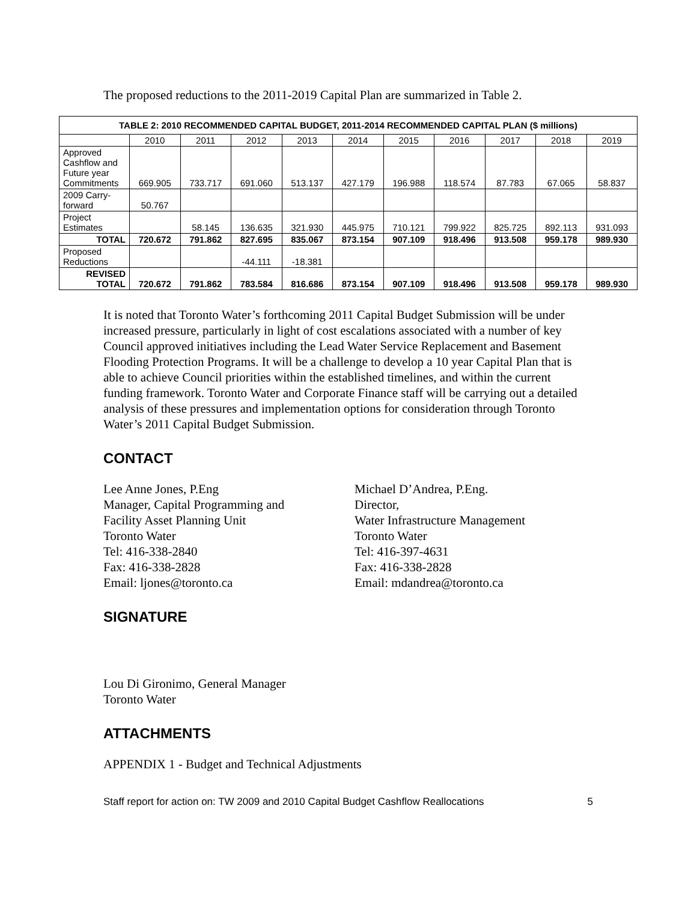The proposed reductions to the 2011-2019 Capital Plan are summarized in Table 2.
| TABLE 2: 2010 RECOMMENDED CAPITAL BUDGET, 2011-2014 RECOMMENDED CAPITAL PLAN ($ millions) | | | | | | | | | | |
| --- | --- | --- | --- | --- | --- | --- | --- | --- | --- | --- |
| | 2010 | 2011 | 2012 | 2013 | 2014 | 2015 | 2016 | 2017 | 2018 | 2019 |
| Approved Cashflow and Future year Commitments | 669.905 | 733.717 | 691.060 | 513.137 | 427.179 | 196.988 | 118.574 | 87.783 | 67.065 | 58.837 |
| 2009 Carry-forward | 50.767 | | | | | | | | | |
| Project Estimates | | 58.145 | 136.635 | 321.930 | 445.975 | 710.121 | 799.922 | 825.725 | 892.113 | 931.093 |
| TOTAL | 720.672 | 791.862 | 827.695 | 835.067 | 873.154 | 907.109 | 918.496 | 913.508 | 959.178 | 989.930 |
| Proposed Reductions | | | -44.111 | -18.381 | | | | | | |
| REVISED TOTAL | 720.672 | 791.862 | 783.584 | 816.686 | 873.154 | 907.109 | 918.496 | 913.508 | 959.178 | 989.930 |
It is noted that Toronto Water’s forthcoming 2011 Capital Budget Submission will be under increased pressure, particularly in light of cost escalations associated with a number of key Council approved initiatives including the Lead Water Service Replacement and Basement Flooding Protection Programs. It will be a challenge to develop a 10 year Capital Plan that is able to achieve Council priorities within the established timelines, and within the current funding framework. Toronto Water and Corporate Finance staff will be carrying out a detailed analysis of these pressures and implementation options for consideration through Toronto Water’s 2011 Capital Budget Submission.
CONTACT
Lee Anne Jones, P.Eng
Manager, Capital Programming and
Facility Asset Planning Unit
Toronto Water
Tel: 416-338-2840
Fax: 416-338-2828
Email: ljones@toronto.ca
Michael D’Andrea, P.Eng.
Director,
Water Infrastructure Management
Toronto Water
Tel: 416-397-4631
Fax: 416-338-2828
Email: mdandrea@toronto.ca
SIGNATURE
Lou Di Gironimo, General Manager
Toronto Water
ATTACHMENTS
APPENDIX 1 - Budget and Technical Adjustments
Staff report for action on: TW 2009 and 2010 Capital Budget Cashflow Reallocations 5